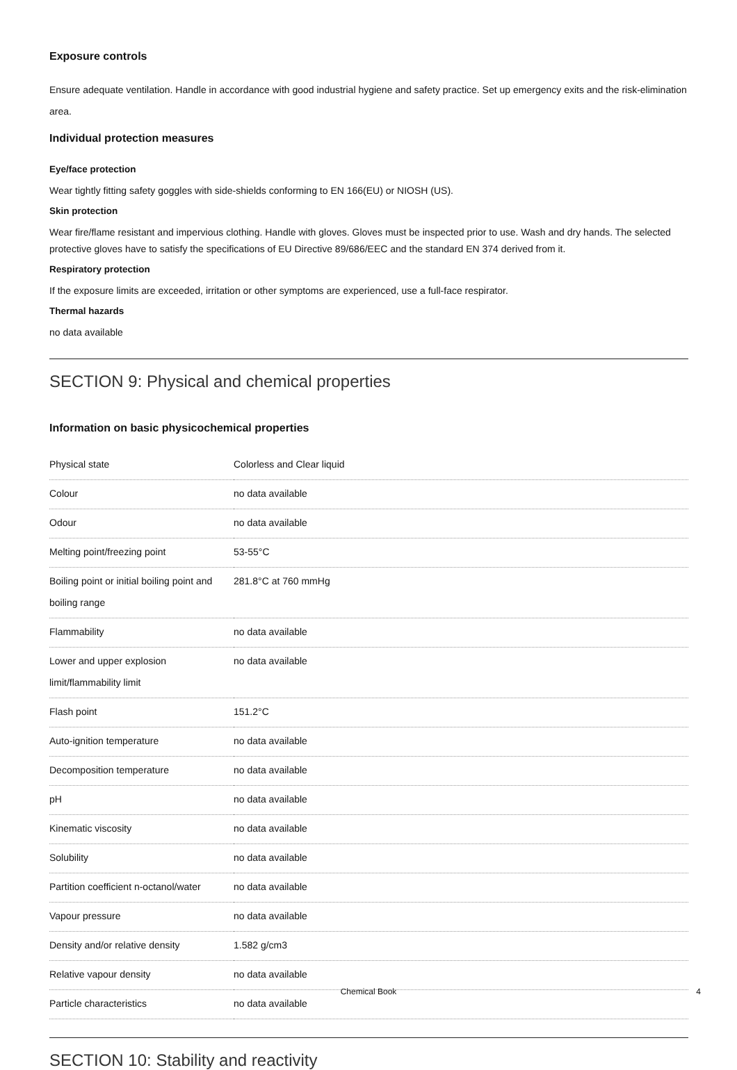Exposure controls
Ensure adequate ventilation. Handle in accordance with good industrial hygiene and safety practice. Set up emergency exits and the risk-elimination area.
Individual protection measures
Eye/face protection
Wear tightly fitting safety goggles with side-shields conforming to EN 166(EU) or NIOSH (US).
Skin protection
Wear fire/flame resistant and impervious clothing. Handle with gloves. Gloves must be inspected prior to use. Wash and dry hands. The selected protective gloves have to satisfy the specifications of EU Directive 89/686/EEC and the standard EN 374 derived from it.
Respiratory protection
If the exposure limits are exceeded, irritation or other symptoms are experienced, use a full-face respirator.
Thermal hazards
no data available
SECTION 9: Physical and chemical properties
Information on basic physicochemical properties
| Physical state | Colorless and Clear liquid |
| Colour | no data available |
| Odour | no data available |
| Melting point/freezing point | 53-55°C |
| Boiling point or initial boiling point and boiling range | 281.8°C at 760 mmHg |
| Flammability | no data available |
| Lower and upper explosion limit/flammability limit | no data available |
| Flash point | 151.2°C |
| Auto-ignition temperature | no data available |
| Decomposition temperature | no data available |
| pH | no data available |
| Kinematic viscosity | no data available |
| Solubility | no data available |
| Partition coefficient n-octanol/water | no data available |
| Vapour pressure | no data available |
| Density and/or relative density | 1.582 g/cm3 |
| Relative vapour density | no data available |
| Particle characteristics | no data available |
SECTION 10: Stability and reactivity
Chemical Book 4